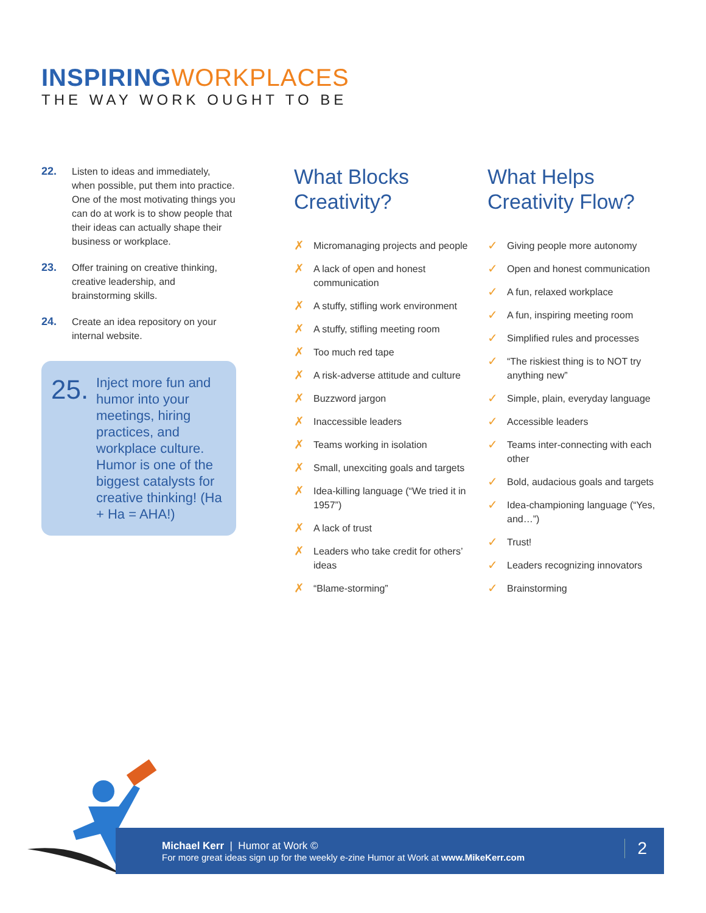INSPIRINGWORKPLACES
THE WAY WORK OUGHT TO BE
22. Listen to ideas and immediately, when possible, put them into practice. One of the most motivating things you can do at work is to show people that their ideas can actually shape their business or workplace.
23. Offer training on creative thinking, creative leadership, and brainstorming skills.
24. Create an idea repository on your internal website.
25.
Inject more fun and humor into your meetings, hiring practices, and workplace culture. Humor is one of the biggest catalysts for creative thinking! (Ha + Ha = AHA!)
What Blocks Creativity?
✗
Micromanaging projects and people
✗
A lack of open and honest communication
✗
A stuffy, stifling work environment
✗
A stuffy, stifling meeting room
✗
Too much red tape
✗
A risk-adverse attitude and culture
✗
Buzzword jargon
✗
Inaccessible leaders
✗
Teams working in isolation
✗
Small, unexciting goals and targets
✗
Idea-killing language (“We tried it in 1957”)
✗
A lack of trust
✗
Leaders who take credit for others’ ideas
✗
“Blame-storming”
What Helps Creativity Flow?
✓
Giving people more autonomy
✓
Open and honest communication
✓
A fun, relaxed workplace
✓
A fun, inspiring meeting room
✓
Simplified rules and processes
✓
“The riskiest thing is to NOT try anything new”
✓
Simple, plain, everyday language
✓
Accessible leaders
✓
Teams inter-connecting with each other
✓
Bold, audacious goals and targets
✓
Idea-championing language (“Yes, and…”)
✓
Trust!
✓
Leaders recognizing innovators
✓
Brainstorming
Michael Kerr | Humor at Work ©
For more great ideas sign up for the weekly e-zine Humor at Work at www.MikeKerr.com
2